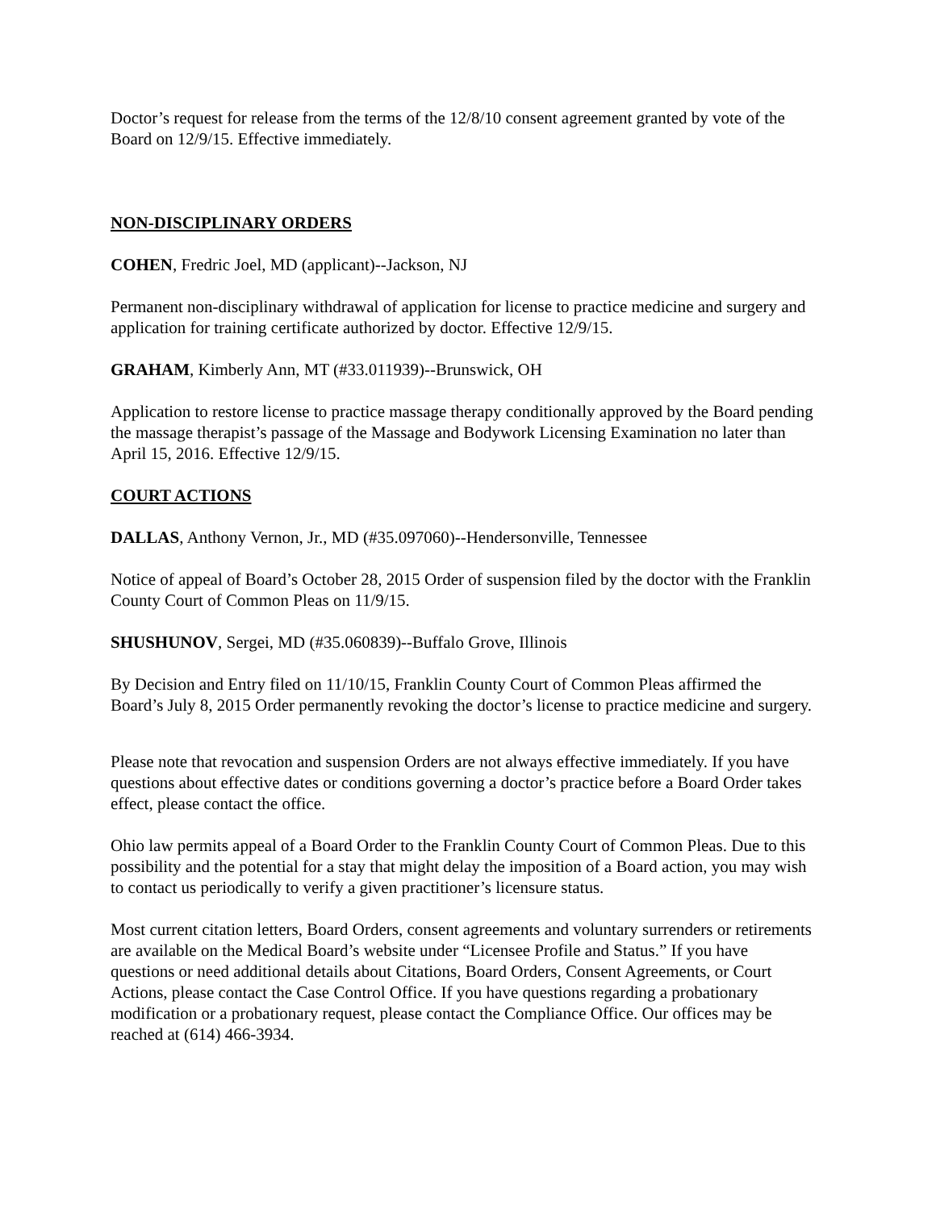Doctor’s request for release from the terms of the 12/8/10 consent agreement granted by vote of the Board on 12/9/15. Effective immediately.
NON-DISCIPLINARY ORDERS
COHEN, Fredric Joel, MD (applicant)--Jackson, NJ
Permanent non-disciplinary withdrawal of application for license to practice medicine and surgery and application for training certificate authorized by doctor. Effective 12/9/15.
GRAHAM, Kimberly Ann, MT (#33.011939)--Brunswick, OH
Application to restore license to practice massage therapy conditionally approved by the Board pending the massage therapist’s passage of the Massage and Bodywork Licensing Examination no later than April 15, 2016. Effective 12/9/15.
COURT ACTIONS
DALLAS, Anthony Vernon, Jr., MD (#35.097060)--Hendersonville, Tennessee
Notice of appeal of Board’s October 28, 2015 Order of suspension filed by the doctor with the Franklin County Court of Common Pleas on 11/9/15.
SHUSHUNOV, Sergei, MD (#35.060839)--Buffalo Grove, Illinois
By Decision and Entry filed on 11/10/15, Franklin County Court of Common Pleas affirmed the Board’s July 8, 2015 Order permanently revoking the doctor’s license to practice medicine and surgery.
Please note that revocation and suspension Orders are not always effective immediately. If you have questions about effective dates or conditions governing a doctor’s practice before a Board Order takes effect, please contact the office.
Ohio law permits appeal of a Board Order to the Franklin County Court of Common Pleas. Due to this possibility and the potential for a stay that might delay the imposition of a Board action, you may wish to contact us periodically to verify a given practitioner’s licensure status.
Most current citation letters, Board Orders, consent agreements and voluntary surrenders or retirements are available on the Medical Board’s website under “Licensee Profile and Status.” If you have questions or need additional details about Citations, Board Orders, Consent Agreements, or Court Actions, please contact the Case Control Office. If you have questions regarding a probationary modification or a probationary request, please contact the Compliance Office. Our offices may be reached at (614) 466-3934.